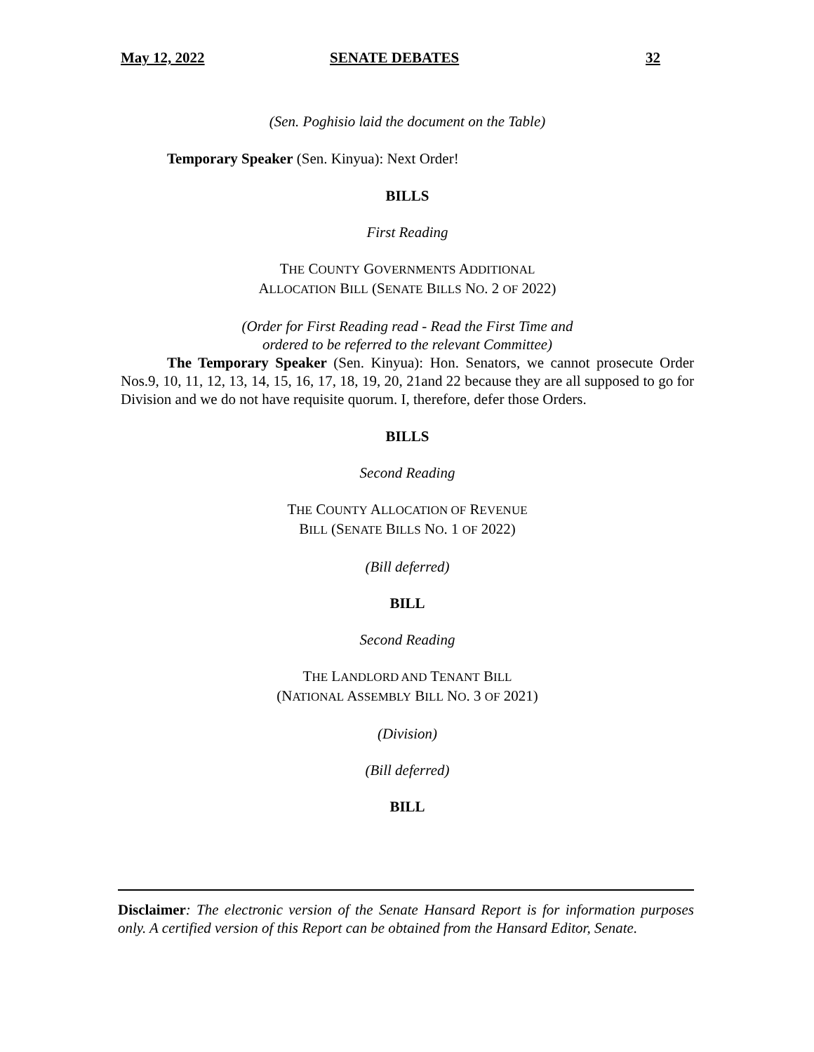May 12, 2022 SENATE DEBATES 32
(Sen. Poghisio laid the document on the Table)
Temporary Speaker (Sen. Kinyua): Next Order!
BILLS
First Reading
THE COUNTY GOVERNMENTS ADDITIONAL
ALLOCATION BILL (SENATE BILLS NO. 2 OF 2022)
(Order for First Reading read - Read the First Time and
ordered to be referred to the relevant Committee)
The Temporary Speaker (Sen. Kinyua): Hon. Senators, we cannot prosecute Order Nos.9, 10, 11, 12, 13, 14, 15, 16, 17, 18, 19, 20, 21and 22 because they are all supposed to go for Division and we do not have requisite quorum. I, therefore, defer those Orders.
BILLS
Second Reading
THE COUNTY ALLOCATION OF REVENUE
BILL (SENATE BILLS NO. 1 OF 2022)
(Bill deferred)
BILL
Second Reading
THE LANDLORD AND TENANT BILL
(NATIONAL ASSEMBLY BILL NO. 3 OF 2021)
(Division)
(Bill deferred)
BILL
Disclaimer: The electronic version of the Senate Hansard Report is for information purposes only. A certified version of this Report can be obtained from the Hansard Editor, Senate.